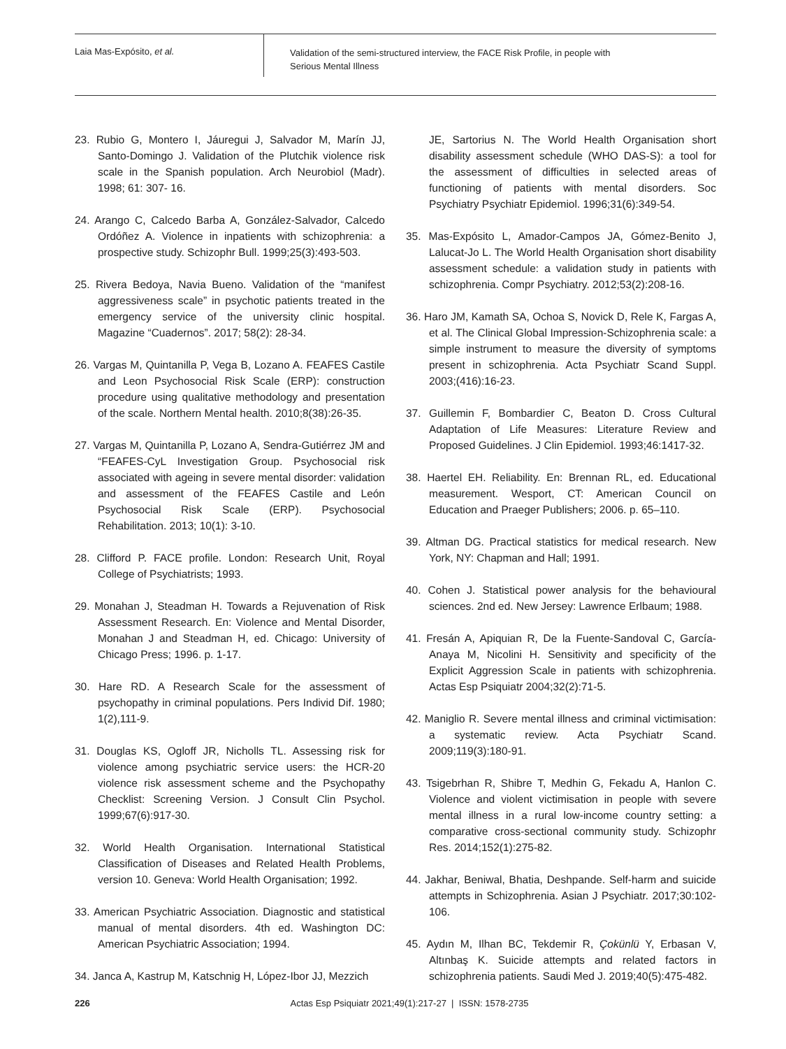Laia Mas-Expósito, et al.
Validation of the semi-structured interview, the FACE Risk Profile, in people with
Serious Mental Illness
23. Rubio G, Montero I, Jáuregui J, Salvador M, Marín JJ, Santo-Domingo J. Validation of the Plutchik violence risk scale in the Spanish population. Arch Neurobiol (Madr). 1998; 61: 307- 16.
24. Arango C, Calcedo Barba A, González-Salvador, Calcedo Ordóñez A. Violence in inpatients with schizophrenia: a prospective study. Schizophr Bull. 1999;25(3):493-503.
25. Rivera Bedoya, Navia Bueno. Validation of the “manifest aggressiveness scale” in psychotic patients treated in the emergency service of the university clinic hospital. Magazine “Cuadernos”. 2017; 58(2): 28-34.
26. Vargas M, Quintanilla P, Vega B, Lozano A. FEAFES Castile and Leon Psychosocial Risk Scale (ERP): construction procedure using qualitative methodology and presentation of the scale. Northern Mental health. 2010;8(38):26-35.
27. Vargas M, Quintanilla P, Lozano A, Sendra-Gutiérrez JM and “FEAFES-CyL Investigation Group. Psychosocial risk associated with ageing in severe mental disorder: validation and assessment of the FEAFES Castile and León Psychosocial Risk Scale (ERP). Psychosocial Rehabilitation. 2013; 10(1): 3-10.
28. Clifford P. FACE profile. London: Research Unit, Royal College of Psychiatrists; 1993.
29. Monahan J, Steadman H. Towards a Rejuvenation of Risk Assessment Research. En: Violence and Mental Disorder, Monahan J and Steadman H, ed. Chicago: University of Chicago Press; 1996. p. 1-17.
30. Hare RD. A Research Scale for the assessment of psychopathy in criminal populations. Pers Individ Dif. 1980; 1(2),111-9.
31. Douglas KS, Ogloff JR, Nicholls TL. Assessing risk for violence among psychiatric service users: the HCR-20 violence risk assessment scheme and the Psychopathy Checklist: Screening Version. J Consult Clin Psychol. 1999;67(6):917-30.
32. World Health Organisation. International Statistical Classification of Diseases and Related Health Problems, version 10. Geneva: World Health Organisation; 1992.
33. American Psychiatric Association. Diagnostic and statistical manual of mental disorders. 4th ed. Washington DC: American Psychiatric Association; 1994.
34. Janca A, Kastrup M, Katschnig H, López-Ibor JJ, Mezzich
JE, Sartorius N. The World Health Organisation short disability assessment schedule (WHO DAS-S): a tool for the assessment of difficulties in selected areas of functioning of patients with mental disorders. Soc Psychiatry Psychiatr Epidemiol. 1996;31(6):349-54.
35. Mas-Expósito L, Amador-Campos JA, Gómez-Benito J, Lalucat-Jo L. The World Health Organisation short disability assessment schedule: a validation study in patients with schizophrenia. Compr Psychiatry. 2012;53(2):208-16.
36. Haro JM, Kamath SA, Ochoa S, Novick D, Rele K, Fargas A, et al. The Clinical Global Impression-Schizophrenia scale: a simple instrument to measure the diversity of symptoms present in schizophrenia. Acta Psychiatr Scand Suppl. 2003;(416):16-23.
37. Guillemin F, Bombardier C, Beaton D. Cross Cultural Adaptation of Life Measures: Literature Review and Proposed Guidelines. J Clin Epidemiol. 1993;46:1417-32.
38. Haertel EH. Reliability. En: Brennan RL, ed. Educational measurement. Wesport, CT: American Council on Education and Praeger Publishers; 2006. p. 65–110.
39. Altman DG. Practical statistics for medical research. New York, NY: Chapman and Hall; 1991.
40. Cohen J. Statistical power analysis for the behavioural sciences. 2nd ed. New Jersey: Lawrence Erlbaum; 1988.
41. Fresán A, Apiquian R, De la Fuente-Sandoval C, García-Anaya M, Nicolini H. Sensitivity and specificity of the Explicit Aggression Scale in patients with schizophrenia. Actas Esp Psiquiatr 2004;32(2):71-5.
42. Maniglio R. Severe mental illness and criminal victimisation: a systematic review. Acta Psychiatr Scand. 2009;119(3):180-91.
43. Tsigebrhan R, Shibre T, Medhin G, Fekadu A, Hanlon C. Violence and violent victimisation in people with severe mental illness in a rural low-income country setting: a comparative cross-sectional community study. Schizophr Res. 2014;152(1):275-82.
44. Jakhar, Beniwal, Bhatia, Deshpande. Self-harm and suicide attempts in Schizophrenia. Asian J Psychiatr. 2017;30:102-106.
45. Aydın M, Ilhan BC, Tekdemir R, Çokünlü Y, Erbasan V, Altınbaş K. Suicide attempts and related factors in schizophrenia patients. Saudi Med J. 2019;40(5):475-482.
226
Actas Esp Psiquiatr 2021;49(1):217-27 | ISSN: 1578-2735